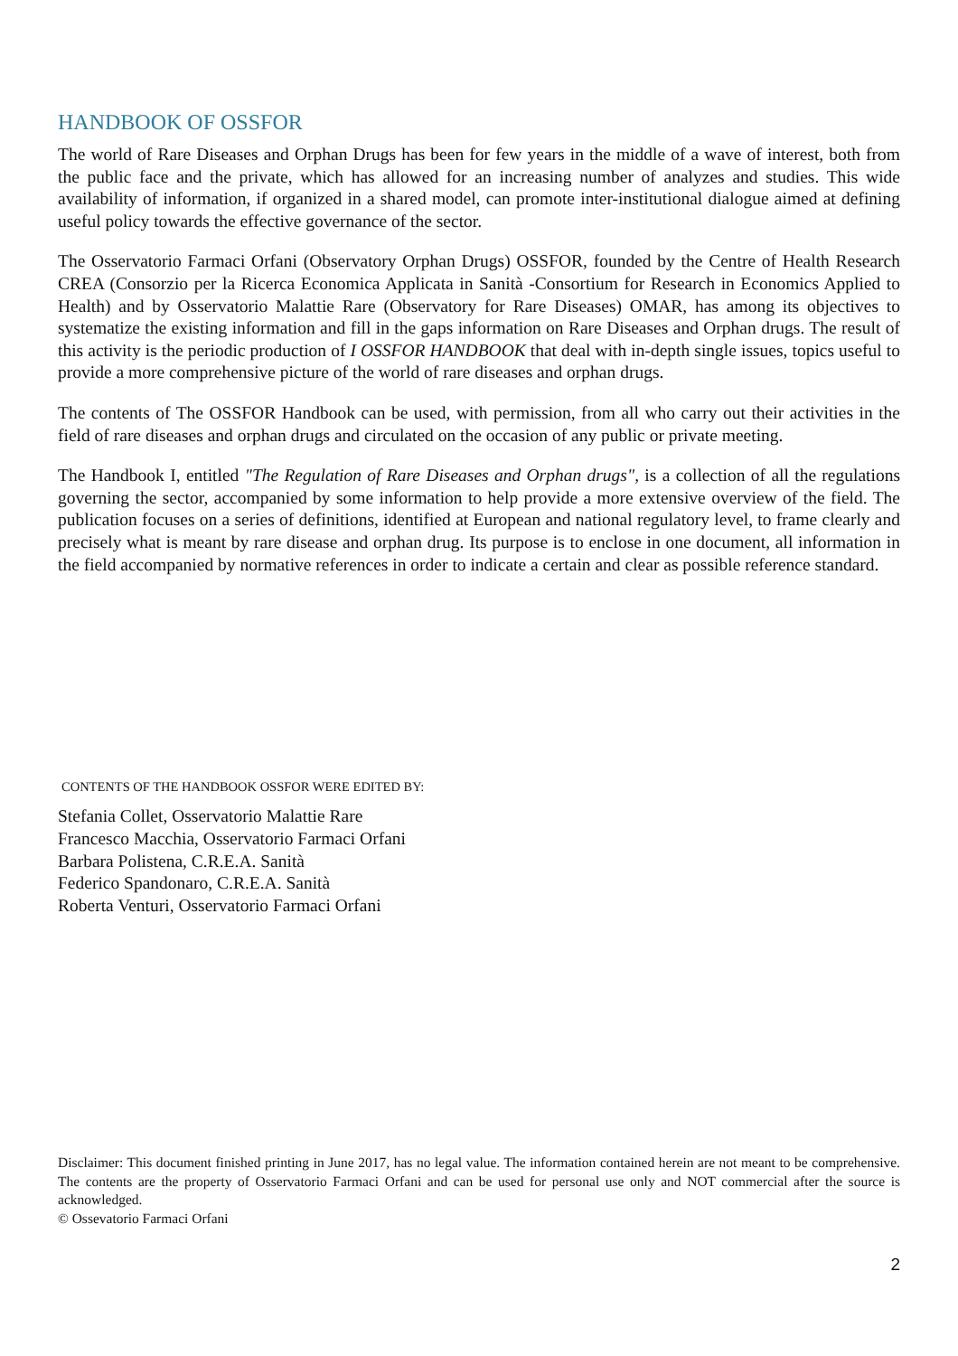HANDBOOK OF OSSFOR
The world of Rare Diseases and Orphan Drugs has been for few years in the middle of a wave of interest, both from the public face and the private, which has allowed for an increasing number of analyzes and studies. This wide availability of information, if organized in a shared model, can promote inter-institutional dialogue aimed at defining useful policy towards the effective governance of the sector.
The Osservatorio Farmaci Orfani (Observatory Orphan Drugs) OSSFOR, founded by the Centre of Health Research CREA (Consorzio per la Ricerca Economica Applicata in Sanità -Consortium for Research in Economics Applied to Health) and by Osservatorio Malattie Rare (Observatory for Rare Diseases) OMAR, has among its objectives to systematize the existing information and fill in the gaps information on Rare Diseases and Orphan drugs. The result of this activity is the periodic production of I OSSFOR HANDBOOK that deal with in-depth single issues, topics useful to provide a more comprehensive picture of the world of rare diseases and orphan drugs.
The contents of The OSSFOR Handbook can be used, with permission, from all who carry out their activities in the field of rare diseases and orphan drugs and circulated on the occasion of any public or private meeting.
The Handbook I, entitled "The Regulation of Rare Diseases and Orphan drugs", is a collection of all the regulations governing the sector, accompanied by some information to help provide a more extensive overview of the field. The publication focuses on a series of definitions, identified at European and national regulatory level, to frame clearly and precisely what is meant by rare disease and orphan drug. Its purpose is to enclose in one document, all information in the field accompanied by normative references in order to indicate a certain and clear as possible reference standard.
CONTENTS OF THE HANDBOOK OSSFOR WERE EDITED BY:
Stefania Collet, Osservatorio Malattie Rare
Francesco Macchia, Osservatorio Farmaci Orfani
Barbara Polistena, C.R.E.A. Sanità
Federico Spandonaro, C.R.E.A. Sanità
Roberta Venturi, Osservatorio Farmaci Orfani
Disclaimer: This document finished printing in June 2017, has no legal value. The information contained herein are not meant to be comprehensive. The contents are the property of Osservatorio Farmaci Orfani and can be used for personal use only and NOT commercial after the source is acknowledged.
© Ossevatorio Farmaci Orfani
2